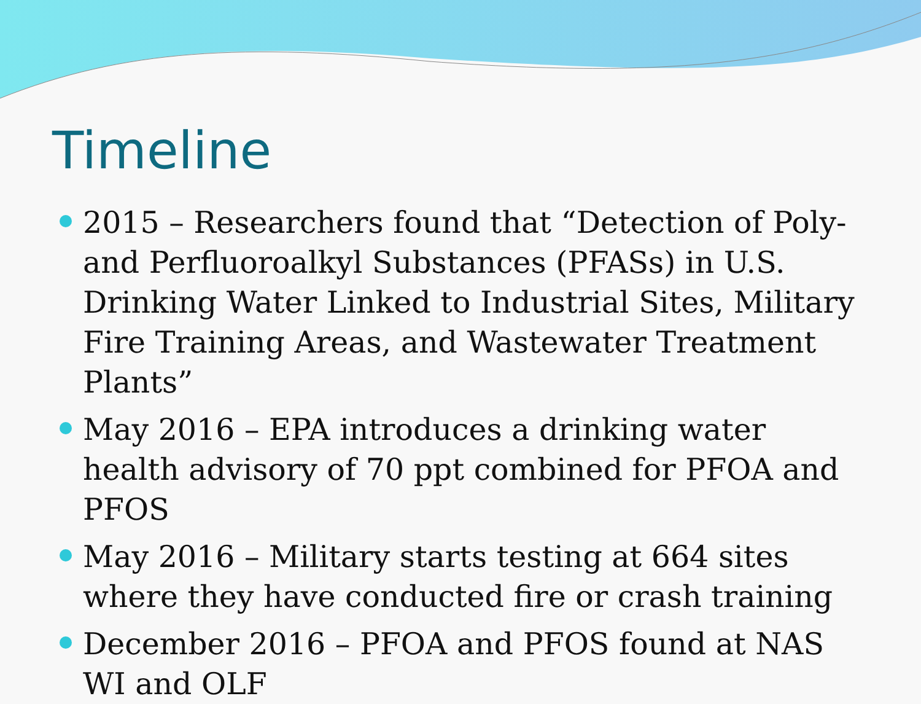Timeline
2015 – Researchers found that “Detection of Poly- and Perfluoroalkyl Substances (PFASs) in U.S. Drinking Water Linked to Industrial Sites, Military Fire Training Areas, and Wastewater Treatment Plants”
May 2016 – EPA introduces a drinking water health advisory of 70 ppt combined for PFOA and PFOS
May 2016 – Military starts testing at 664 sites where they have conducted fire or crash training
December 2016 – PFOA and PFOS found at NAS WI and OLF